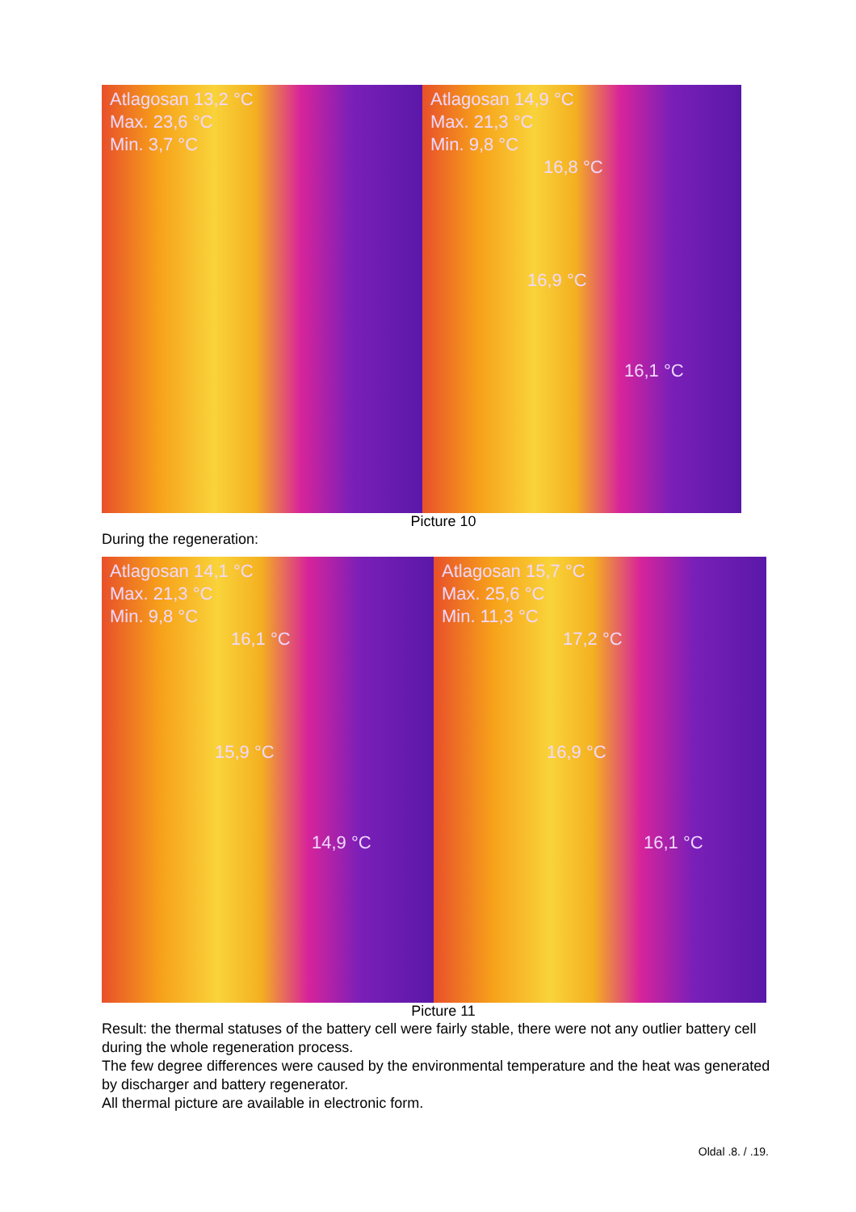Atlagosan 13,2 °C
Max. 23,6 °C
Min. 3,7 °C
Atlagosan 14,9 °C
Max. 21,3 °C
Min. 9,8 °C
16,8 °C
16,9 °C
16,1 °C
Picture 10
During the regeneration:
Atlagosan 14,1 °C
Max. 21,3 °C
Min. 9,8 °C
16,1 °C
15,9 °C
14,9 °C
Atlagosan 15,7 °C
Max. 25,6 °C
Min. 11,3 °C
17,2 °C
16,9 °C
16,1 °C
Picture 11
Result: the thermal statuses of the battery cell were fairly stable, there were not any outlier battery cell during the whole regeneration process.
The few degree differences were caused by the environmental temperature and the heat was generated by discharger and battery regenerator.
All thermal picture are available in electronic form.
Oldal .8. / .19.